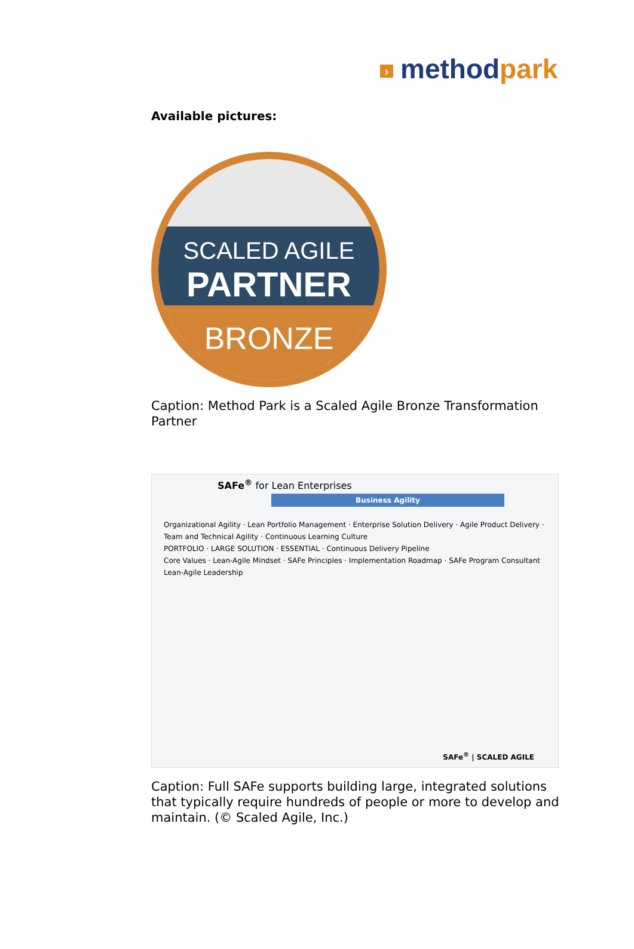› methodpark
Available pictures:
SCALED AGILE
PARTNER
BRONZE
Caption: Method Park is a Scaled Agile Bronze Transformation Partner
SAFe<sup>®</sup> for Lean Enterprises
Business Agility
Organizational Agility · Lean Portfolio Management · Enterprise Solution Delivery · Agile Product Delivery · Team and Technical Agility · Continuous Learning Culture
PORTFOLIO · LARGE SOLUTION · ESSENTIAL · Continuous Delivery Pipeline
Core Values · Lean-Agile Mindset · SAFe Principles · Implementation Roadmap · SAFe Program Consultant
Lean-Agile Leadership
SAFe<sup>®</sup> | SCALED AGILE
Caption: Full SAFe supports building large, integrated solutions that typically require hundreds of people or more to develop and maintain. (© Scaled Agile, Inc.)